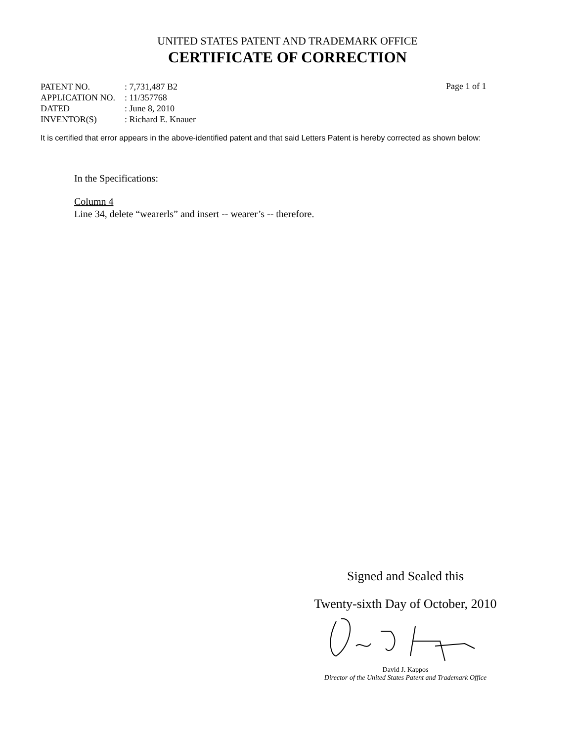UNITED STATES PATENT AND TRADEMARK OFFICE
CERTIFICATE OF CORRECTION
| PATENT NO. | : 7,731,487 B2 |
| APPLICATION NO. | : 11/357768 |
| DATED | : June 8, 2010 |
| INVENTOR(S) | : Richard E. Knauer |
Page 1 of 1
It is certified that error appears in the above-identified patent and that said Letters Patent is hereby corrected as shown below:
In the Specifications:
Column 4
Line 34, delete “wearerls” and insert -- wearer’s -- therefore.
Signed and Sealed this
Twenty-sixth Day of October, 2010
David J. Kappos
Director of the United States Patent and Trademark Office